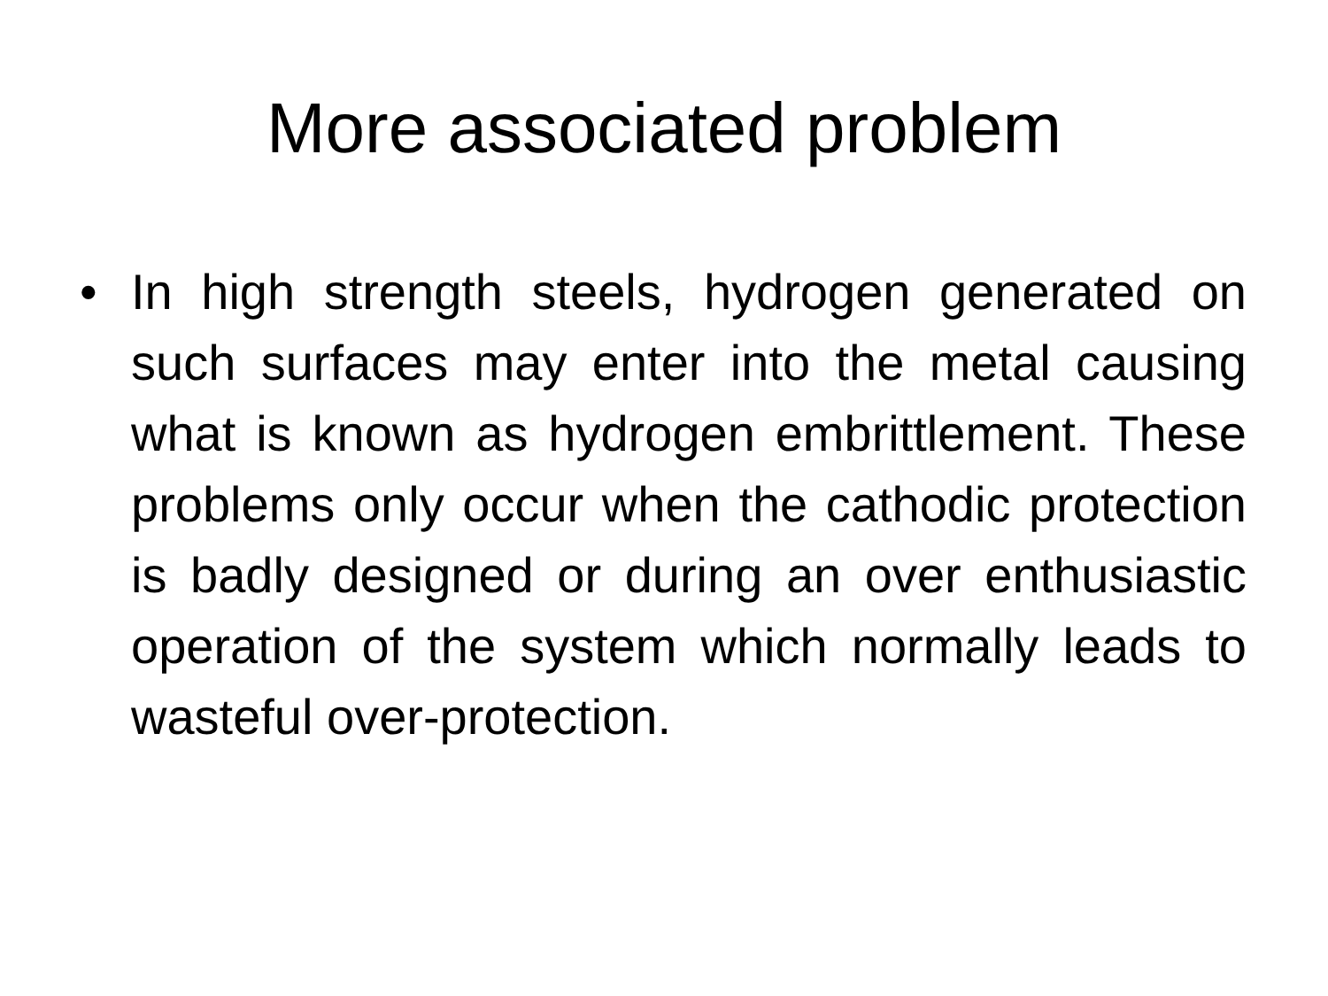More associated problem
• In high strength steels, hydrogen generated on such surfaces may enter into the metal causing what is known as hydrogen embrittlement. These problems only occur when the cathodic protection is badly designed or during an over enthusiastic operation of the system which normally leads to wasteful over-protection.